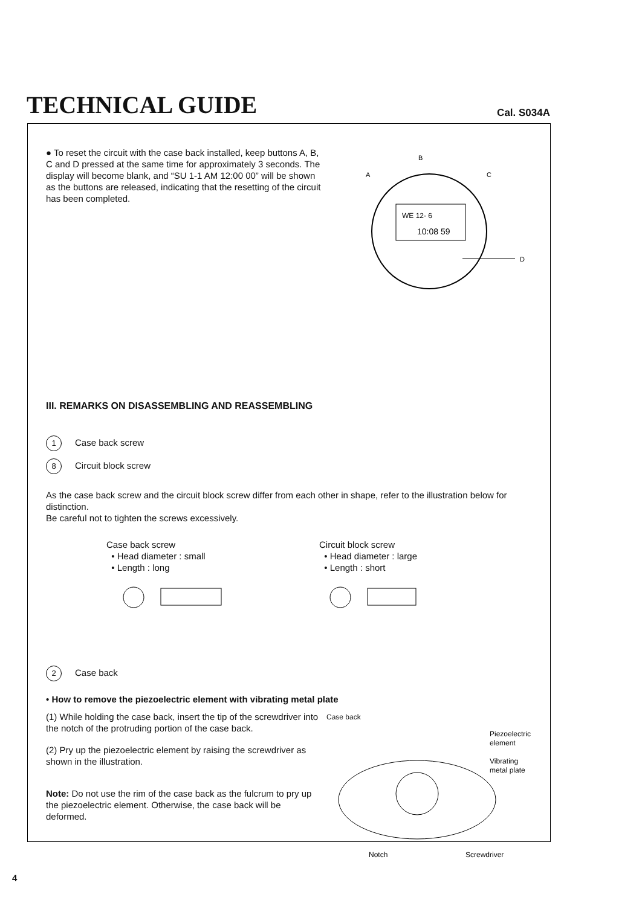TECHNICAL GUIDE
Cal. S034A
● To reset the circuit with the case back installed, keep buttons A, B, C and D pressed at the same time for approximately 3 seconds. The display will become blank, and “SU 1-1 AM 12:00 00” will be shown as the buttons are released, indicating that the resetting of the circuit has been completed.
WE 12- 6
10:08 59
B
A
C
D
III. REMARKS ON DISASSEMBLING AND REASSEMBLING
1 Case back screw
8 Circuit block screw
As the case back screw and the circuit block screw differ from each other in shape, refer to the illustration below for distinction.
Be careful not to tighten the screws excessively.
Case back screw
• Head diameter : small
• Length : long
Circuit block screw
• Head diameter : large
• Length : short
2 Case back
• How to remove the piezoelectric element with vibrating metal plate
(1) While holding the case back, insert the tip of the screwdriver into the notch of the protruding portion of the case back.
(2) Pry up the piezoelectric element by raising the screwdriver as shown in the illustration.
Note: Do not use the rim of the case back as the fulcrum to pry up the piezoelectric element. Otherwise, the case back will be deformed.
Case back
Piezoelectric
element
Vibrating
metal plate
Notch
Screwdriver
4